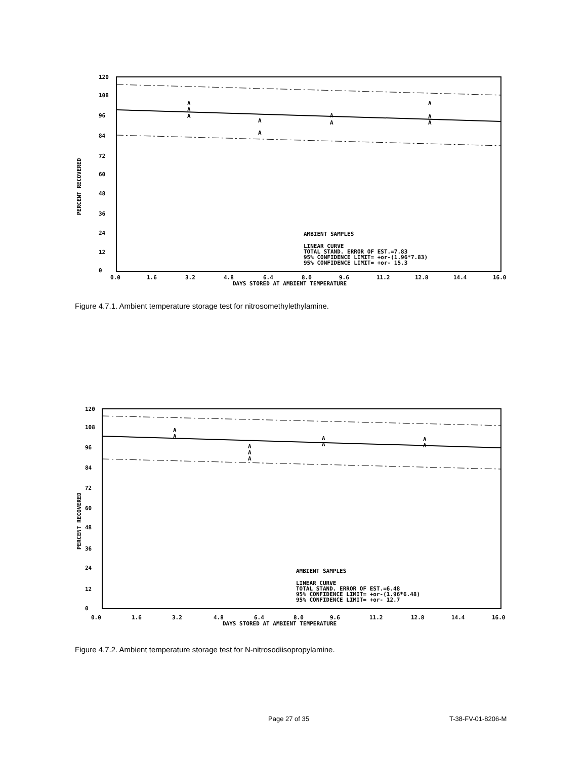PERCENT RECOVERED
120
108
96
84
72
60
48
36
24
12
0
A
A
A
A
A
A
A
A
A
A
AMBIENT SAMPLES
LINEAR CURVE
TOTAL STAND. ERROR OF EST.=7.83
95% CONFIDENCE LIMIT= +or-(1.96*7.83)
95% CONFIDENCE LIMIT= +or- 15.3
0.0
1.6
3.2
4.8
6.4
8.0
9.6
11.2
12.8
14.4
16.0
DAYS STORED AT AMBIENT TEMPERATURE
Figure 4.7.1. Ambient temperature storage test for nitrosomethylethylamine.
PERCENT RECOVERED
120
108
96
84
72
60
48
36
24
12
0
A
A
A
A
A
A
A
A
A
AMBIENT SAMPLES
LINEAR CURVE
TOTAL STAND. ERROR OF EST.=6.48
95% CONFIDENCE LIMIT= +or-(1.96*6.48)
95% CONFIDENCE LIMIT= +or- 12.7
0.0
1.6
3.2
4.8
6.4
8.0
9.6
11.2
12.8
14.4
16.0
DAYS STORED AT AMBIENT TEMPERATURE
Figure 4.7.2. Ambient temperature storage test for N-nitrosodiisopropylamine.
Page 27 of 35 T-38-FV-01-8206-M